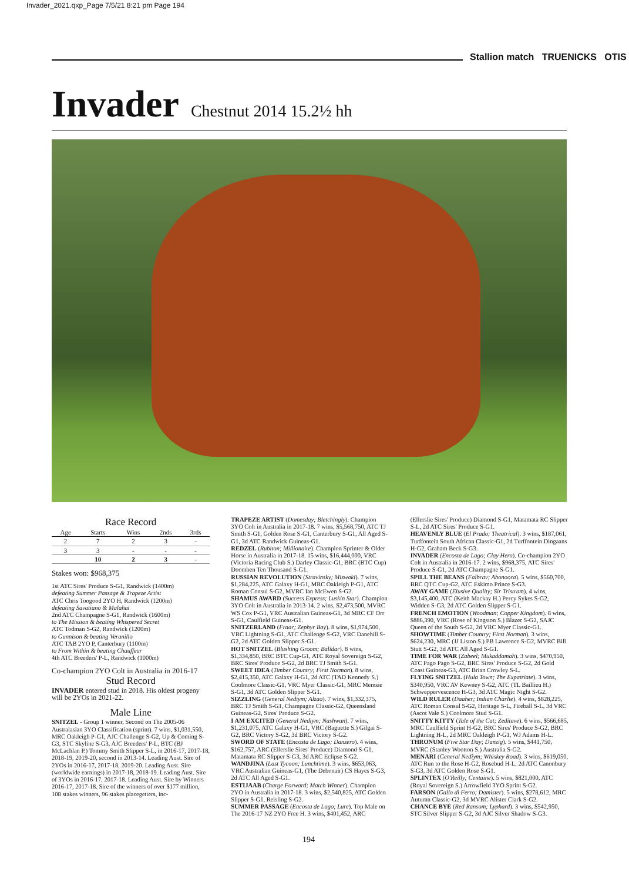Invader_2021.qxp_Page 7/5/21 8:21 pm Page 194
Stallion match TRUENICKS OTIS
Invader Chestnut 2014 15.2½ hh
Race Record
| Age | Starts | Wins | 2nds | 3rds |
| --- | --- | --- | --- | --- |
| 2 | 7 | 2 | 3 | - |
| 3 | 3 | - | - | - |
| | 10 | 2 | 3 | - |
Stakes won: $968,375
1st ATC Sires' Produce S-G1, Randwick (1400m)
defeating Summer Passage & Trapeze Artist
ATC Chris Toogood 2YO H, Randwick (1200m)
defeating Savatiano & Malahat
2nd ATC Champagne S-G1, Randwick (1600m)
to The Mission & beating Whispered Secret
ATC Todman S-G2, Randwick (1200m)
to Gunnison & beating Veranillo
ATC TAB 2YO P, Canterbury (1100m)
to From Within & beating Chauffeur
4th ATC Breeders' P-L, Randwick (1000m)
Co-champion 2YO Colt in Australia in 2016-17
Stud Record
INVADER entered stud in 2018. His oldest progeny will be 2YOs in 2021-22.
Male Line
SNITZEL - Group 1 winner, Second on The 2005-06 Australasian 3YO Classification (sprint). 7 wins, $1,031,550, MRC Oakleigh P-G1, AJC Challenge S-G2, Up & Coming S-G3, STC Skyline S-G3, AJC Breeders' P-L, BTC (BJ McLachlan P.) Tommy Smith Slipper S-L, in 2016-17, 2017-18, 2018-19, 2019-20, second in 2013-14. Leading Aust. Sire of 2YOs in 2016-17, 2017-18, 2019-20. Leading Aust. Sire (worldwide earnings) in 2017-18, 2018-19. Leading Aust. Sire of 3YOs in 2016-17, 2017-18. Leading Aust. Sire by Winners 2016-17, 2017-18. Sire of the winners of over $177 million, 108 stakes winners, 96 stakes placegetters, inc-
TRAPEZE ARTIST (Domesday; Bletchingly). Champion 3YO Colt in Australia in 2017-18. 7 wins, $5,568,750, ATC TJ Smith S-G1, Golden Rose S-G1, Canterbury S-G1, All Aged S-G1, 3d ATC Randwick Guineas-G1.
REDZEL (Rubiton; Millionaire). Champion Sprinter & Older Horse in Australia in 2017-18. 15 wins, $16,444,000, VRC (Victoria Racing Club S.) Darley Classic-G1, BRC (BTC Cup) Doomben Ten Thousand S-G1.
RUSSIAN REVOLUTION (Stravinsky; Miswaki). 7 wins, $1,284,225, ATC Galaxy H-G1, MRC Oakleigh P-G1, ATC Roman Consul S-G2, MVRC Ian McEwen S-G2.
SHAMUS AWARD (Success Express; Luskin Star). Champion 3YO Colt in Australia in 2013-14. 2 wins, $2,473,500, MVRC WS Cox P-G1, VRC Australian Guineas-G1, 3d MRC CF Orr S-G1, Caulfield Guineas-G1.
SNITZERLAND (Fraar; Zephyr Bay). 8 wins, $1,974,500, VRC Lightning S-G1, ATC Challenge S-G2, VRC Danehill S-G2, 2d ATC Golden Slipper S-G1.
HOT SNITZEL (Blushing Groom; Balidar). 8 wins, $1,334,850, BRC BTC Cup-G1, ATC Royal Sovereign S-G2, BRC Sires' Produce S-G2, 2d BRC TJ Smith S-G1.
SWEET IDEA (Timber Country; First Norman). 8 wins, $2,415,350, ATC Galaxy H-G1, 2d ATC (TAD Kennedy S.) Coolmore Classic-G1, VRC Myer Classic-G1, MRC Memsie S-G1, 3d ATC Golden Slipper S-G1.
SIZZLING (General Nediym; Alzao). 7 wins, $1,332,375, BRC TJ Smith S-G1, Champagne Classic-G2, Queensland Guineas-G2, Sires' Produce S-G2.
I AM EXCITED (General Nediym; Nashwan). 7 wins, $1,231,075, ATC Galaxy H-G1, VRC (Baguette S.) Gilgai S-G2, BRC Victory S-G2, 3d BRC Victory S-G2.
SWORD OF STATE (Encosta de Lago; Danzero). 4 wins, $162,757, ARC (Ellerslie Sires' Produce) Diamond S-G1, Matamata RC Slipper S-G3, 3d ARC Eclipse S-G2.
WANDJINA (Last Tycoon; Lunchtime). 3 wins, $653,063, VRC Australian Guineas-G1, (The Debonair) CS Hayes S-G3, 2d ATC All Aged S-G1.
ESTIJAAB (Charge Forward; Match Winner). Champion 2YO in Australia in 2017-18. 3 wins, $2,540,825, ATC Golden Slipper S-G1, Reisling S-G2.
SUMMER PASSAGE (Encosta de Lago; Lure). Top Male on The 2016-17 NZ 2YO Free H. 3 wins, $401,452, ARC
(Ellerslie Sires' Produce) Diamond S-G1, Matamata RC Slipper S-L, 2d ATC Sires' Produce S-G1.
HEAVENLY BLUE (El Prado; Theatrical). 3 wins, $187,061, Turffontein South African Classic-G1, 2d Turffontein Dingaans H-G2, Graham Beck S-G3.
INVADER (Encosta de Lago; Clay Hero). Co-champion 2YO Colt in Australia in 2016-17. 2 wins, $968,375, ATC Sires' Produce S-G1, 2d ATC Champagne S-G1.
SPILL THE BEANS (Falbrav; Ahonoora). 5 wins, $560,700, BRC QTC Cup-G2, ATC Eskimo Prince S-G3.
AWAY GAME (Elusive Quality; Sir Tristram). 4 wins, $3,145,400, ATC (Keith Mackay H.) Percy Sykes S-G2, Widden S-G3, 2d ATC Golden Slipper S-G1.
FRENCH EMOTION (Woodman; Copper Kingdom). 8 wins, $886,390, VRC (Rose of Kingston S.) Blazer S-G2, SAJC Queen of the South S-G2, 2d VRC Myer Classic-G1.
SHOWTIME (Timber Country; First Norman). 3 wins, $624,230, MRC (JJ Liston S.) PB Lawrence S-G2, MVRC Bill Stutt S-G2, 3d ATC All Aged S-G1.
TIME FOR WAR (Zabeel; Mukaddamah). 3 wins, $470,950, ATC Pago Pago S-G2, BRC Sires' Produce S-G2, 2d Gold Coast Guineas-G3, ATC Brian Crowley S-L.
FLYING SNITZEL (Hula Town; The Expatriate). 3 wins, $340,950, VRC AV Kewney S-G2, ATC (TL Baillieu H.) Schweppervescence H-G3, 3d ATC Magic Night S-G2.
WILD RULER (Daaher; Indian Charlie). 4 wins, $828,225, ATC Roman Consul S-G2, Heritage S-L, Fireball S-L, 3d VRC (Ascot Vale S.) Coolmore Stud S-G1.
SNITTY KITTY (Tale of the Cat; Zeditave). 6 wins, $566,685, MRC Caulfield Sprint H-G2, BRC Sires' Produce S-G2, BRC Lightning H-L, 2d MRC Oakleigh P-G1, WJ Adams H-L.
THRONUM (Five Star Day; Danzig). 5 wins, $441,750, MVRC (Stanley Wootton S.) Australia S-G2.
MENARI (General Nediym; Whiskey Road). 3 wins, $619,050, ATC Run to the Rose H-G2, Rosebud H-L, 2d ATC Canonbury S-G3, 3d ATC Golden Rose S-G1.
SPLINTEX (O'Reilly; Centaine). 5 wins, $821,000, ATC (Royal Sovereign S.) Arrowfield 3YO Sprint S-G2.
FARSON (Gallo di Ferro; Damister). 5 wins, $278,612, MRC Autumn Classic-G2, 3d MVRC Alister Clark S-G2.
CHANCE BYE (Red Ransom; Lyphard). 3 wins, $542,950, STC Silver Slipper S-G2, 3d AJC Silver Shadow S-G3.
194